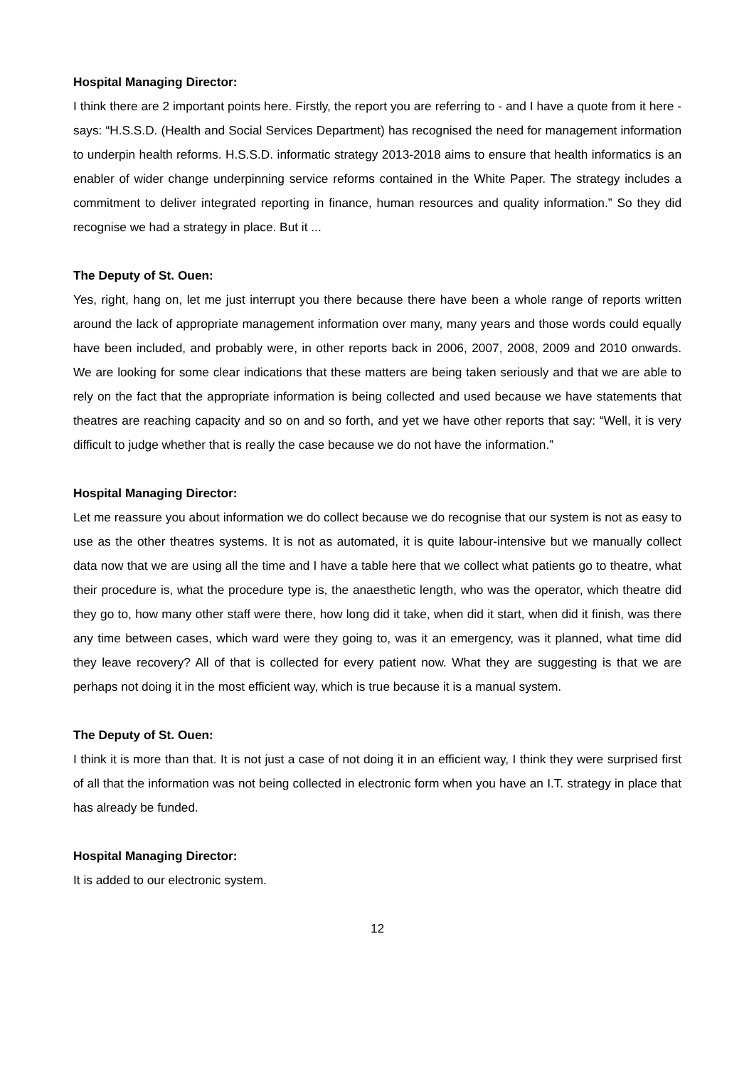Hospital Managing Director:
I think there are 2 important points here. Firstly, the report you are referring to - and I have a quote from it here - says: “H.S.S.D. (Health and Social Services Department) has recognised the need for management information to underpin health reforms. H.S.S.D. informatic strategy 2013-2018 aims to ensure that health informatics is an enabler of wider change underpinning service reforms contained in the White Paper. The strategy includes a commitment to deliver integrated reporting in finance, human resources and quality information.” So they did recognise we had a strategy in place. But it ...
The Deputy of St. Ouen:
Yes, right, hang on, let me just interrupt you there because there have been a whole range of reports written around the lack of appropriate management information over many, many years and those words could equally have been included, and probably were, in other reports back in 2006, 2007, 2008, 2009 and 2010 onwards. We are looking for some clear indications that these matters are being taken seriously and that we are able to rely on the fact that the appropriate information is being collected and used because we have statements that theatres are reaching capacity and so on and so forth, and yet we have other reports that say: “Well, it is very difficult to judge whether that is really the case because we do not have the information.”
Hospital Managing Director:
Let me reassure you about information we do collect because we do recognise that our system is not as easy to use as the other theatres systems. It is not as automated, it is quite labour-intensive but we manually collect data now that we are using all the time and I have a table here that we collect what patients go to theatre, what their procedure is, what the procedure type is, the anaesthetic length, who was the operator, which theatre did they go to, how many other staff were there, how long did it take, when did it start, when did it finish, was there any time between cases, which ward were they going to, was it an emergency, was it planned, what time did they leave recovery? All of that is collected for every patient now. What they are suggesting is that we are perhaps not doing it in the most efficient way, which is true because it is a manual system.
The Deputy of St. Ouen:
I think it is more than that. It is not just a case of not doing it in an efficient way, I think they were surprised first of all that the information was not being collected in electronic form when you have an I.T. strategy in place that has already be funded.
Hospital Managing Director:
It is added to our electronic system.
12